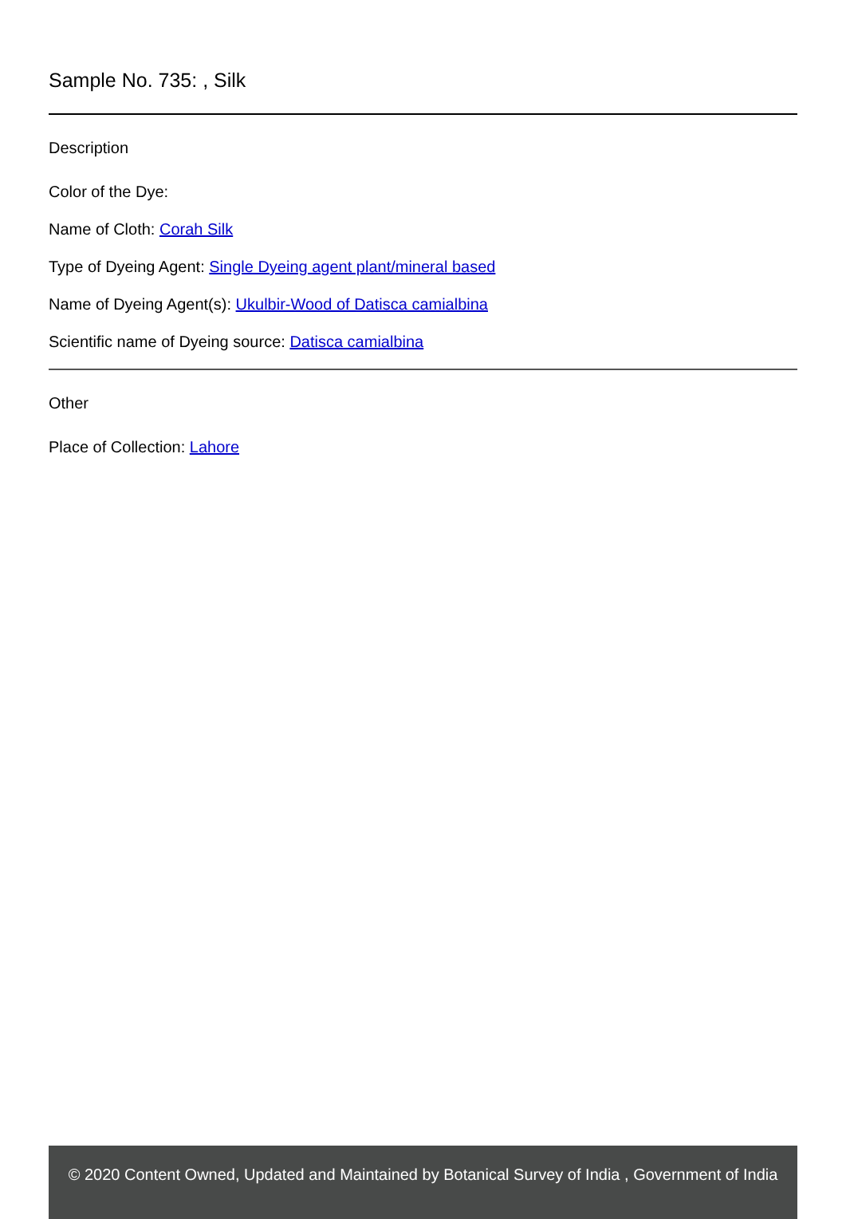Sample No. 735: , Silk
Description
Color of the Dye:
Name of Cloth: Corah Silk
Type of Dyeing Agent: Single Dyeing agent plant/mineral based
Name of Dyeing Agent(s): Ukulbir-Wood of Datisca camialbina
Scientific name of Dyeing source: Datisca camialbina
Other
Place of Collection: Lahore
© 2020 Content Owned, Updated and Maintained by Botanical Survey of India , Government of India